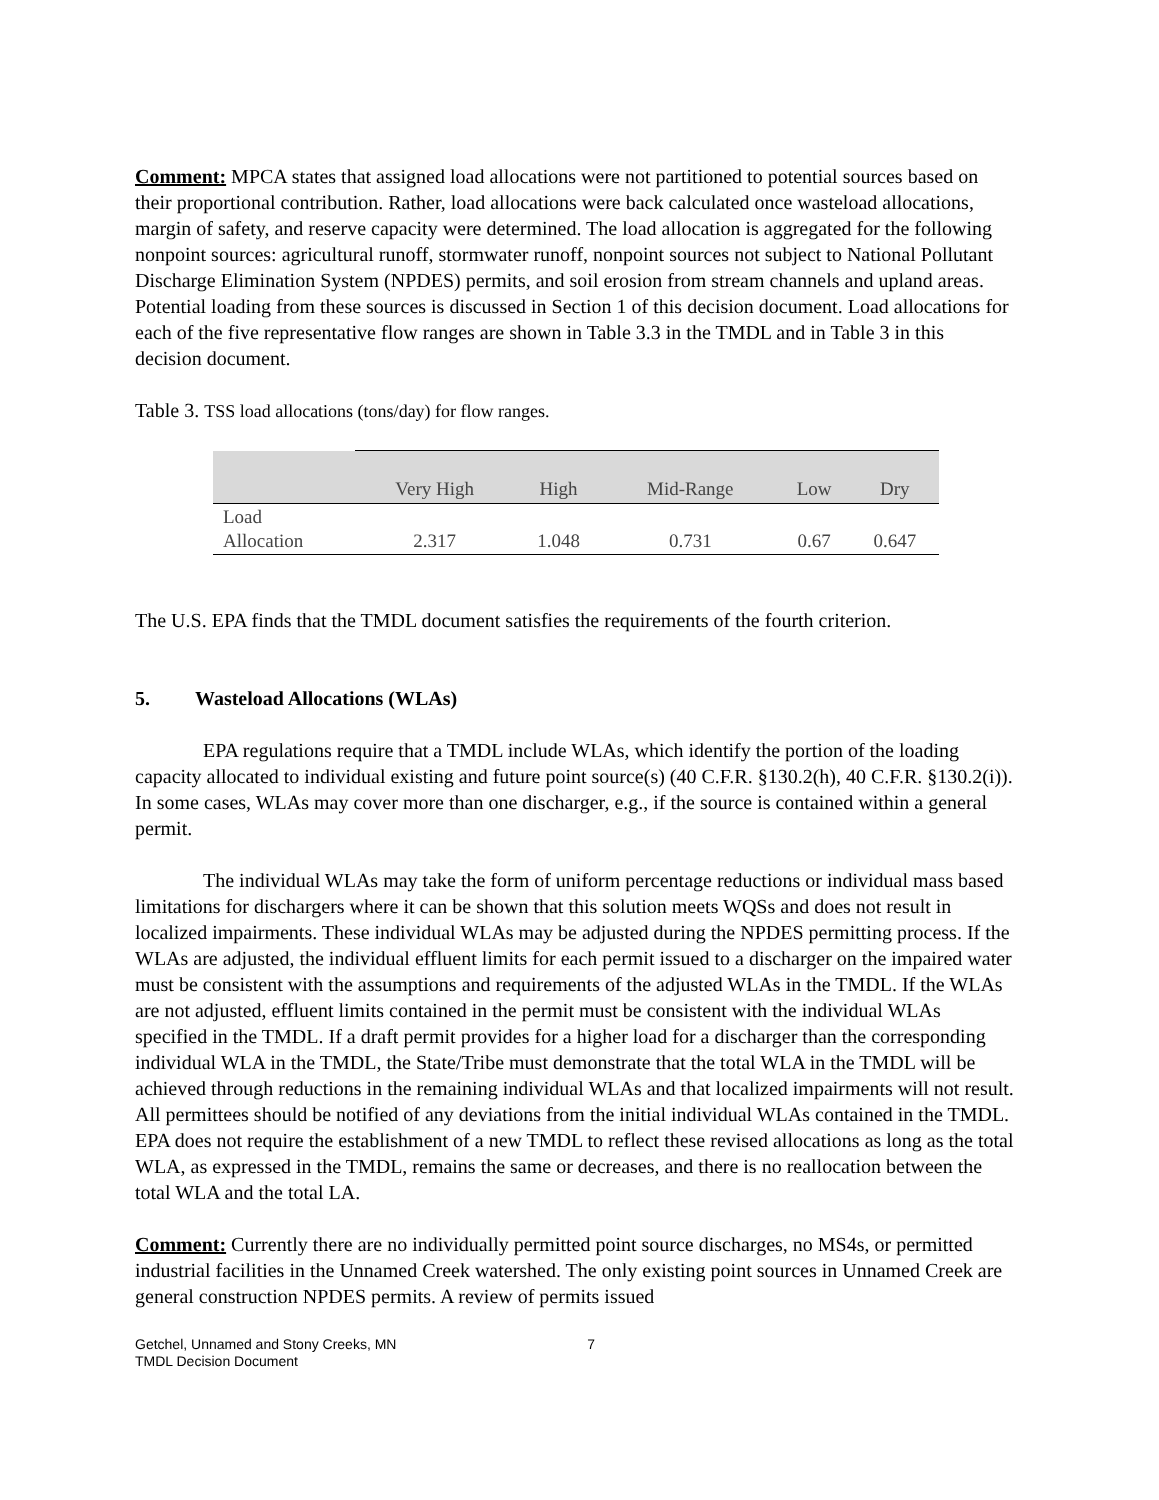Comment: MPCA states that assigned load allocations were not partitioned to potential sources based on their proportional contribution. Rather, load allocations were back calculated once wasteload allocations, margin of safety, and reserve capacity were determined. The load allocation is aggregated for the following nonpoint sources: agricultural runoff, stormwater runoff, nonpoint sources not subject to National Pollutant Discharge Elimination System (NPDES) permits, and soil erosion from stream channels and upland areas. Potential loading from these sources is discussed in Section 1 of this decision document. Load allocations for each of the five representative flow ranges are shown in Table 3.3 in the TMDL and in Table 3 in this decision document.
Table 3. TSS load allocations (tons/day) for flow ranges.
| | Very High | High | Mid-Range | Low | Dry |
| --- | --- | --- | --- | --- | --- |
| Load Allocation | 2.317 | 1.048 | 0.731 | 0.67 | 0.647 |
The U.S. EPA finds that the TMDL document satisfies the requirements of the fourth criterion.
5. Wasteload Allocations (WLAs)
EPA regulations require that a TMDL include WLAs, which identify the portion of the loading capacity allocated to individual existing and future point source(s) (40 C.F.R. §130.2(h), 40 C.F.R. §130.2(i)). In some cases, WLAs may cover more than one discharger, e.g., if the source is contained within a general permit.
The individual WLAs may take the form of uniform percentage reductions or individual mass based limitations for dischargers where it can be shown that this solution meets WQSs and does not result in localized impairments. These individual WLAs may be adjusted during the NPDES permitting process. If the WLAs are adjusted, the individual effluent limits for each permit issued to a discharger on the impaired water must be consistent with the assumptions and requirements of the adjusted WLAs in the TMDL. If the WLAs are not adjusted, effluent limits contained in the permit must be consistent with the individual WLAs specified in the TMDL. If a draft permit provides for a higher load for a discharger than the corresponding individual WLA in the TMDL, the State/Tribe must demonstrate that the total WLA in the TMDL will be achieved through reductions in the remaining individual WLAs and that localized impairments will not result. All permittees should be notified of any deviations from the initial individual WLAs contained in the TMDL. EPA does not require the establishment of a new TMDL to reflect these revised allocations as long as the total WLA, as expressed in the TMDL, remains the same or decreases, and there is no reallocation between the total WLA and the total LA.
Comment: Currently there are no individually permitted point source discharges, no MS4s, or permitted industrial facilities in the Unnamed Creek watershed. The only existing point sources in Unnamed Creek are general construction NPDES permits. A review of permits issued
Getchel, Unnamed and Stony Creeks, MN
TMDL Decision Document
7